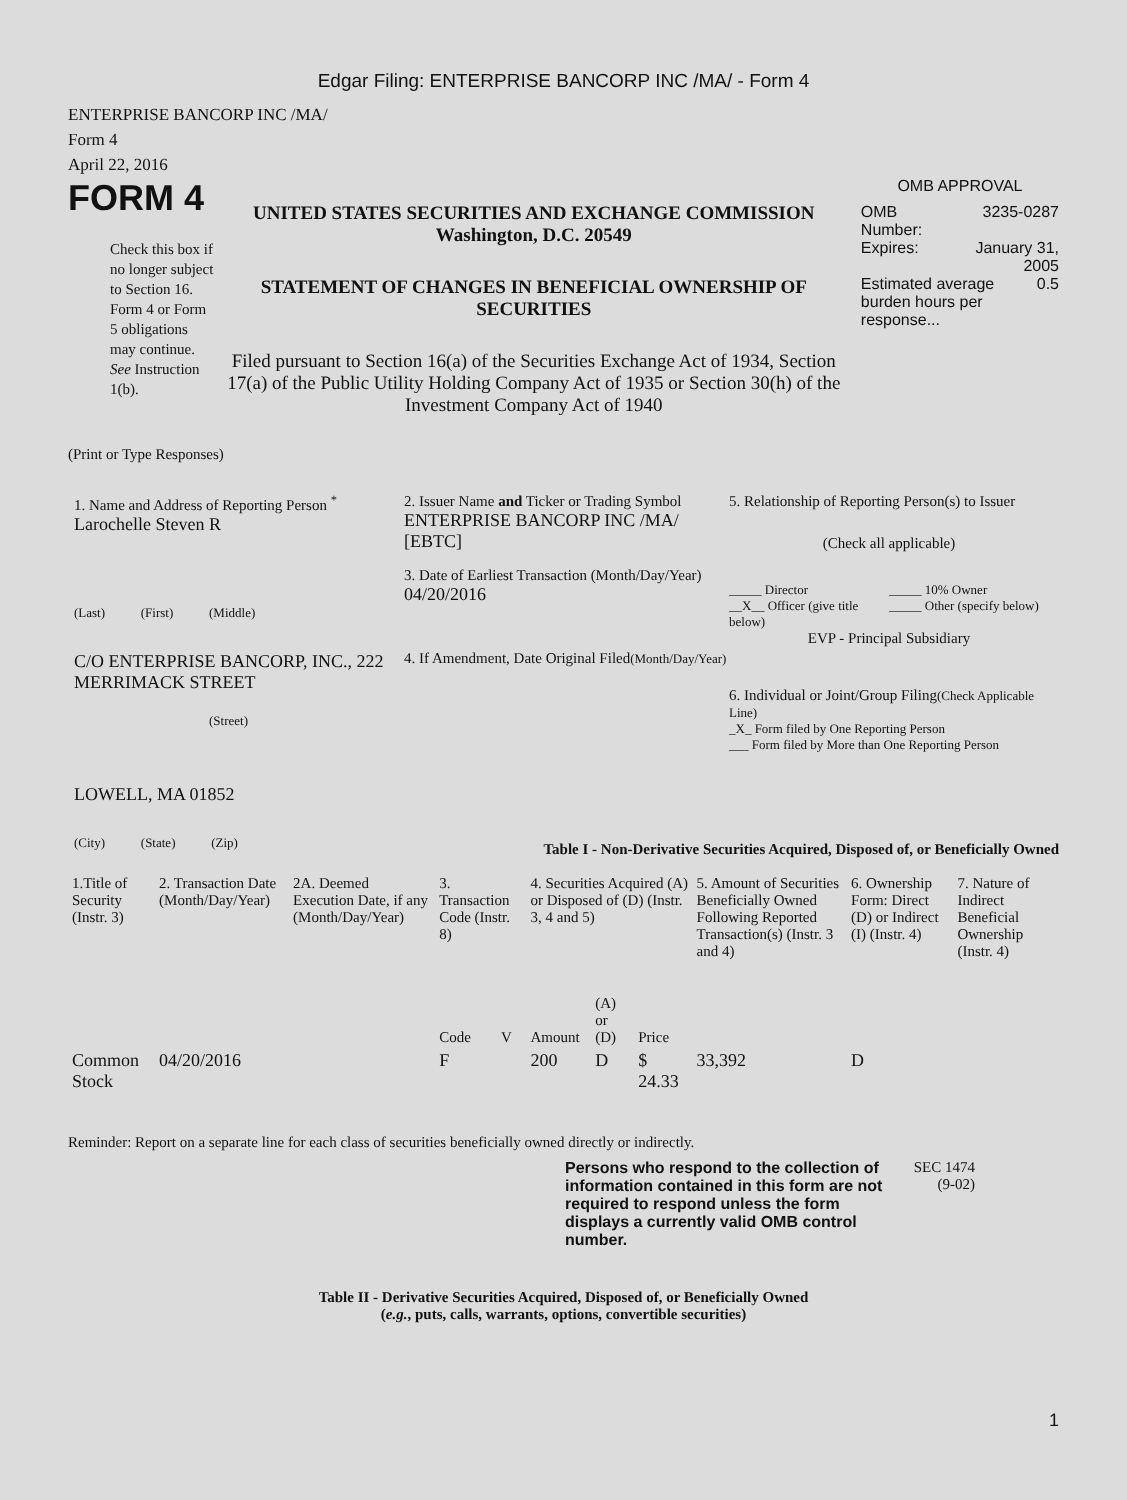Edgar Filing: ENTERPRISE BANCORP INC /MA/ - Form 4
ENTERPRISE BANCORP INC /MA/
Form 4
April 22, 2016
FORM 4
Check this box if no longer subject to Section 16. Form 4 or Form 5 obligations may continue. See Instruction 1(b).
UNITED STATES SECURITIES AND EXCHANGE COMMISSION
Washington, D.C. 20549
STATEMENT OF CHANGES IN BENEFICIAL OWNERSHIP OF SECURITIES
Filed pursuant to Section 16(a) of the Securities Exchange Act of 1934, Section 17(a) of the Public Utility Holding Company Act of 1935 or Section 30(h) of the Investment Company Act of 1940
OMB APPROVAL
OMB
Number: 3235-0287
Expires: January 31,
2005
Estimated average burden hours per response... 0.5
(Print or Type Responses)
1. Name and Address of Reporting Person <sup>*</sup>
Larochelle Steven R
(Last) (First) (Middle)
C/O ENTERPRISE BANCORP, INC., 222 MERRIMACK STREET
(Street)
LOWELL, MA 01852
(City) (State) (Zip)
2. Issuer Name and Ticker or Trading Symbol
ENTERPRISE BANCORP INC /MA/ [EBTC]
3. Date of Earliest Transaction (Month/Day/Year)
04/20/2016
4. If Amendment, Date Original Filed(Month/Day/Year)
5. Relationship of Reporting Person(s) to Issuer
(Check all applicable)
_____ Director _____ 10% Owner __X__ Officer (give title below) _____ Other (specify below)
EVP - Principal Subsidiary
6. Individual or Joint/Group Filing(Check Applicable Line)
_X_ Form filed by One Reporting Person
___ Form filed by More than One Reporting Person
Table I - Non-Derivative Securities Acquired, Disposed of, or Beneficially Owned
| 1.Title of Security (Instr. 3) | 2. Transaction Date (Month/Day/Year) | 2A. Deemed Execution Date, if any (Month/Day/Year) | 3. Transaction Code (Instr. 8) | | 4. Securities Acquired (A) or Disposed of (D) (Instr. 3, 4 and 5) | | | 5. Amount of Securities Beneficially Owned Following Reported Transaction(s) (Instr. 3 and 4) | 6. Ownership Form: Direct (D) or Indirect (I) (Instr. 4) | 7. Nature of Indirect Beneficial Ownership (Instr. 4) |
| --- | --- | --- | --- | --- | --- | --- | --- | --- | --- | --- |
| | | | Code | V | Amount | (A) or (D) | Price | | | |
| Common Stock | 04/20/2016 | | F | | 200 | D | $ 24.33 | 33,392 | D | |
Reminder: Report on a separate line for each class of securities beneficially owned directly or indirectly.
Persons who respond to the collection of information contained in this form are not required to respond unless the form displays a currently valid OMB control number.
SEC 1474 (9-02)
Table II - Derivative Securities Acquired, Disposed of, or Beneficially Owned
(e.g., puts, calls, warrants, options, convertible securities)
1